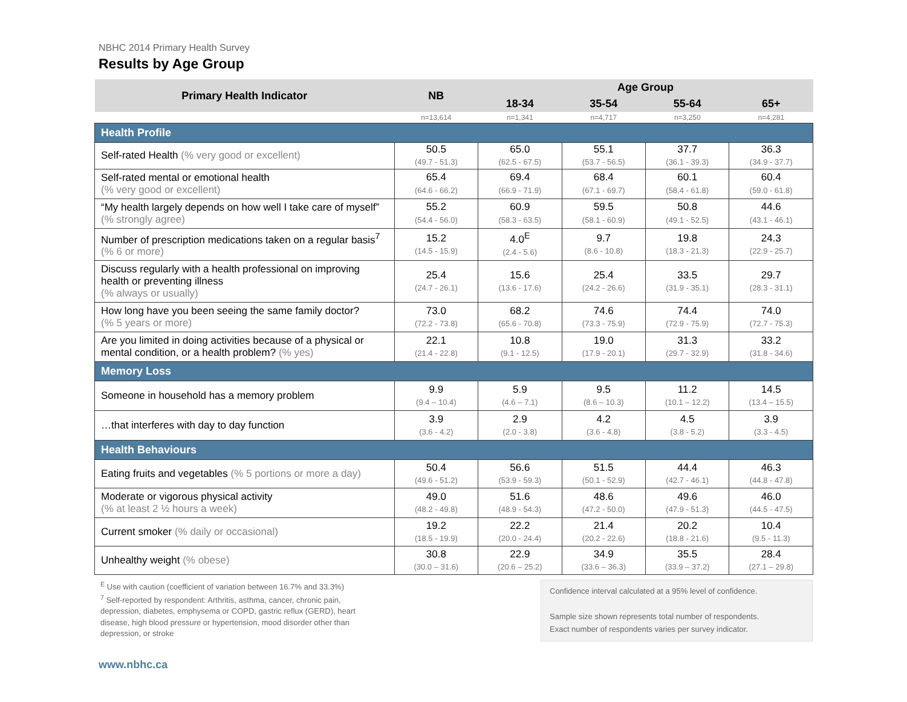NBHC 2014 Primary Health Survey
Results by Age Group
| Primary Health Indicator | NB | Age Group | | | |
| --- | --- | --- | --- | --- | --- |
| | | 18-34 | 35-54 | 55-64 | 65+ |
| | n=13,614 | n=1,341 | n=4,717 | n=3,250 | n=4,281 |
| Health Profile | | | | | |
| Self-rated Health (% very good or excellent) | 50.5 (49.7 - 51.3) | 65.0 (62.5 - 67.5) | 55.1 (53.7 - 56.5) | 37.7 (36.1 - 39.3) | 36.3 (34.9 - 37.7) |
| Self-rated mental or emotional health (% very good or excellent) | 65.4 (64.6 - 66.2) | 69.4 (66.9 - 71.9) | 68.4 (67.1 - 69.7) | 60.1 (58.4 - 61.8) | 60.4 (59.0 - 61.8) |
| “My health largely depends on how well I take care of myself” (% strongly agree) | 55.2 (54.4 - 56.0) | 60.9 (58.3 - 63.5) | 59.5 (58.1 - 60.9) | 50.8 (49.1 - 52.5) | 44.6 (43.1 - 46.1) |
| Number of prescription medications taken on a regular basis<sup>7</sup> (% 6 or more) | 15.2 (14.5 - 15.9) | 4.0<sup>E</sup> (2.4 - 5.6) | 9.7 (8.6 - 10.8) | 19.8 (18.3 - 21.3) | 24.3 (22.9 - 25.7) |
| Discuss regularly with a health professional on improving health or preventing illness (% always or usually) | 25.4 (24.7 - 26.1) | 15.6 (13.6 - 17.6) | 25.4 (24.2 - 26.6) | 33.5 (31.9 - 35.1) | 29.7 (28.3 - 31.1) |
| How long have you been seeing the same family doctor? (% 5 years or more) | 73.0 (72.2 - 73.8) | 68.2 (65.6 - 70.8) | 74.6 (73.3 - 75.9) | 74.4 (72.9 - 75.9) | 74.0 (72.7 - 75.3) |
| Are you limited in doing activities because of a physical or mental condition, or a health problem? (% yes) | 22.1 (21.4 - 22.8) | 10.8 (9.1 - 12.5) | 19.0 (17.9 - 20.1) | 31.3 (29.7 - 32.9) | 33.2 (31.8 - 34.6) |
| Memory Loss | | | | | |
| Someone in household has a memory problem | 9.9 (9.4 – 10.4) | 5.9 (4.6 – 7.1) | 9.5 (8.6 – 10.3) | 11.2 (10.1 – 12.2) | 14.5 (13.4 – 15.5) |
| …that interferes with day to day function | 3.9 (3.6 - 4.2) | 2.9 (2.0 - 3.8) | 4.2 (3.6 - 4.8) | 4.5 (3.8 - 5.2) | 3.9 (3.3 - 4.5) |
| Health Behaviours | | | | | |
| Eating fruits and vegetables (% 5 portions or more a day) | 50.4 (49.6 - 51.2) | 56.6 (53.9 - 59.3) | 51.5 (50.1 - 52.9) | 44.4 (42.7 - 46.1) | 46.3 (44.8 - 47.8) |
| Moderate or vigorous physical activity (% at least 2 ½ hours a week) | 49.0 (48.2 - 49.8) | 51.6 (48.9 - 54.3) | 48.6 (47.2 - 50.0) | 49.6 (47.9 - 51.3) | 46.0 (44.5 - 47.5) |
| Current smoker (% daily or occasional) | 19.2 (18.5 - 19.9) | 22.2 (20.0 - 24.4) | 21.4 (20.2 - 22.6) | 20.2 (18.8 - 21.6) | 10.4 (9.5 - 11.3) |
| Unhealthy weight (% obese) | 30.8 (30.0 – 31.6) | 22.9 (20.6 – 25.2) | 34.9 (33.6 – 36.3) | 35.5 (33.9 – 37.2) | 28.4 (27.1 – 29.8) |
<sup>E</sup> Use with caution (coefficient of variation between 16.7% and 33.3%)
<sup>7</sup> Self-reported by respondent: Arthritis, asthma, cancer, chronic pain, depression, diabetes, emphysema or COPD, gastric reflux (GERD), heart disease, high blood pressure or hypertension, mood disorder other than depression, or stroke
Confidence interval calculated at a 95% level of confidence.
Sample size shown represents total number of respondents.
Exact number of respondents varies per survey indicator.
www.nbhc.ca